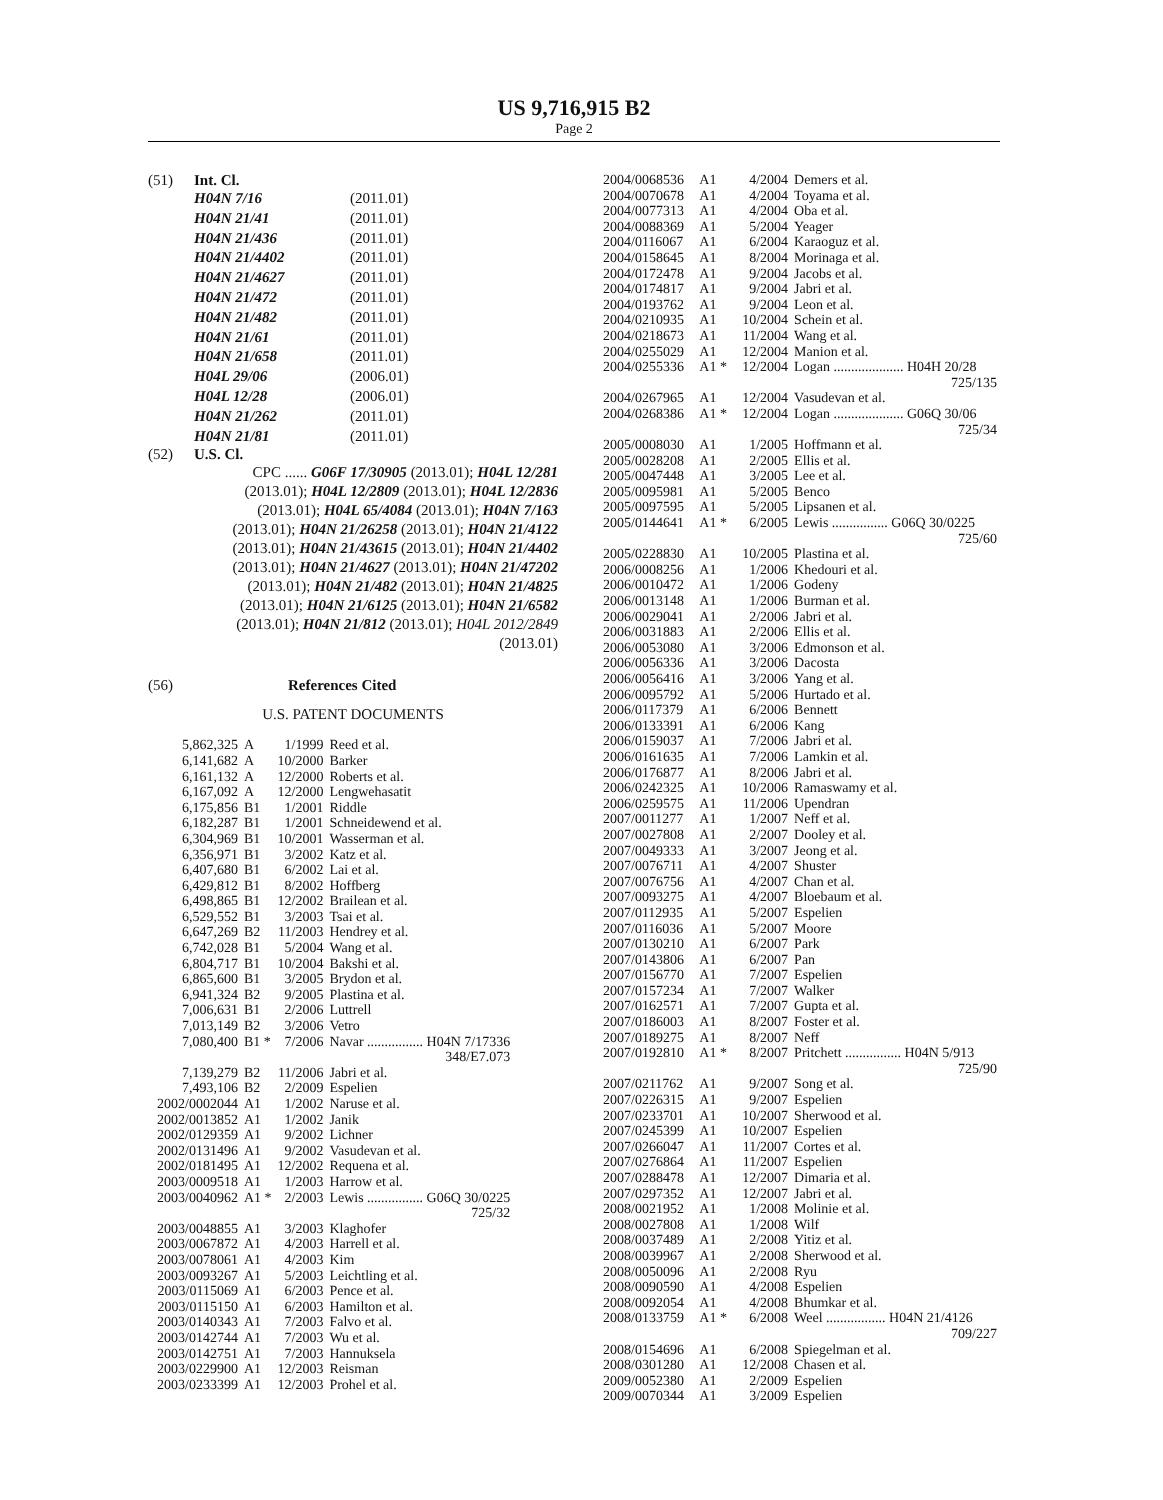US 9,716,915 B2
Page 2
(51) Int. Cl.
| H04N 7/16 | (2011.01) |
| H04N 21/41 | (2011.01) |
| H04N 21/436 | (2011.01) |
| H04N 21/4402 | (2011.01) |
| H04N 21/4627 | (2011.01) |
| H04N 21/472 | (2011.01) |
| H04N 21/482 | (2011.01) |
| H04N 21/61 | (2011.01) |
| H04N 21/658 | (2011.01) |
| H04L 29/06 | (2006.01) |
| H04L 12/28 | (2006.01) |
| H04N 21/262 | (2011.01) |
| H04N 21/81 | (2011.01) |
(52) U.S. Cl.
CPC ...... G06F 17/30905 (2013.01); H04L 12/281 (2013.01); H04L 12/2809 (2013.01); H04L 12/2836 (2013.01); H04L 65/4084 (2013.01); H04N 7/163 (2013.01); H04N 21/26258 (2013.01); H04N 21/4122 (2013.01); H04N 21/43615 (2013.01); H04N 21/4402 (2013.01); H04N 21/4627 (2013.01); H04N 21/47202 (2013.01); H04N 21/482 (2013.01); H04N 21/4825 (2013.01); H04N 21/6125 (2013.01); H04N 21/6582 (2013.01); H04N 21/812 (2013.01); H04L 2012/2849 (2013.01)
(56) References Cited
U.S. PATENT DOCUMENTS
| 5,862,325 | A | 1/1999 | Reed et al. |
| 6,141,682 | A | 10/2000 | Barker |
| 6,161,132 | A | 12/2000 | Roberts et al. |
| 6,167,092 | A | 12/2000 | Lengwehasatit |
| 6,175,856 | B1 | 1/2001 | Riddle |
| 6,182,287 | B1 | 1/2001 | Schneidewend et al. |
| 6,304,969 | B1 | 10/2001 | Wasserman et al. |
| 6,356,971 | B1 | 3/2002 | Katz et al. |
| 6,407,680 | B1 | 6/2002 | Lai et al. |
| 6,429,812 | B1 | 8/2002 | Hoffberg |
| 6,498,865 | B1 | 12/2002 | Brailean et al. |
| 6,529,552 | B1 | 3/2003 | Tsai et al. |
| 6,647,269 | B2 | 11/2003 | Hendrey et al. |
| 6,742,028 | B1 | 5/2004 | Wang et al. |
| 6,804,717 | B1 | 10/2004 | Bakshi et al. |
| 6,865,600 | B1 | 3/2005 | Brydon et al. |
| 6,941,324 | B2 | 9/2005 | Plastina et al. |
| 7,006,631 | B1 | 2/2006 | Luttrell |
| 7,013,149 | B2 | 3/2006 | Vetro |
| 7,080,400 | B1 * | 7/2006 | Navar ................ H04N 7/17336 348/E7.073 |
| 7,139,279 | B2 | 11/2006 | Jabri et al. |
| 7,493,106 | B2 | 2/2009 | Espelien |
| 2002/0002044 | A1 | 1/2002 | Naruse et al. |
| 2002/0013852 | A1 | 1/2002 | Janik |
| 2002/0129359 | A1 | 9/2002 | Lichner |
| 2002/0131496 | A1 | 9/2002 | Vasudevan et al. |
| 2002/0181495 | A1 | 12/2002 | Requena et al. |
| 2003/0009518 | A1 | 1/2003 | Harrow et al. |
| 2003/0040962 | A1 * | 2/2003 | Lewis ................ G06Q 30/0225 725/32 |
| 2003/0048855 | A1 | 3/2003 | Klaghofer |
| 2003/0067872 | A1 | 4/2003 | Harrell et al. |
| 2003/0078061 | A1 | 4/2003 | Kim |
| 2003/0093267 | A1 | 5/2003 | Leichtling et al. |
| 2003/0115069 | A1 | 6/2003 | Pence et al. |
| 2003/0115150 | A1 | 6/2003 | Hamilton et al. |
| 2003/0140343 | A1 | 7/2003 | Falvo et al. |
| 2003/0142744 | A1 | 7/2003 | Wu et al. |
| 2003/0142751 | A1 | 7/2003 | Hannuksela |
| 2003/0229900 | A1 | 12/2003 | Reisman |
| 2003/0233399 | A1 | 12/2003 | Prohel et al. |
| 2004/0068536 | A1 | 4/2004 | Demers et al. |
| 2004/0070678 | A1 | 4/2004 | Toyama et al. |
| 2004/0077313 | A1 | 4/2004 | Oba et al. |
| 2004/0088369 | A1 | 5/2004 | Yeager |
| 2004/0116067 | A1 | 6/2004 | Karaoguz et al. |
| 2004/0158645 | A1 | 8/2004 | Morinaga et al. |
| 2004/0172478 | A1 | 9/2004 | Jacobs et al. |
| 2004/0174817 | A1 | 9/2004 | Jabri et al. |
| 2004/0193762 | A1 | 9/2004 | Leon et al. |
| 2004/0210935 | A1 | 10/2004 | Schein et al. |
| 2004/0218673 | A1 | 11/2004 | Wang et al. |
| 2004/0255029 | A1 | 12/2004 | Manion et al. |
| 2004/0255336 | A1 * | 12/2004 | Logan .................... H04H 20/28 725/135 |
| 2004/0267965 | A1 | 12/2004 | Vasudevan et al. |
| 2004/0268386 | A1 * | 12/2004 | Logan .................... G06Q 30/06 725/34 |
| 2005/0008030 | A1 | 1/2005 | Hoffmann et al. |
| 2005/0028208 | A1 | 2/2005 | Ellis et al. |
| 2005/0047448 | A1 | 3/2005 | Lee et al. |
| 2005/0095981 | A1 | 5/2005 | Benco |
| 2005/0097595 | A1 | 5/2005 | Lipsanen et al. |
| 2005/0144641 | A1 * | 6/2005 | Lewis ................ G06Q 30/0225 725/60 |
| 2005/0228830 | A1 | 10/2005 | Plastina et al. |
| 2006/0008256 | A1 | 1/2006 | Khedouri et al. |
| 2006/0010472 | A1 | 1/2006 | Godeny |
| 2006/0013148 | A1 | 1/2006 | Burman et al. |
| 2006/0029041 | A1 | 2/2006 | Jabri et al. |
| 2006/0031883 | A1 | 2/2006 | Ellis et al. |
| 2006/0053080 | A1 | 3/2006 | Edmonson et al. |
| 2006/0056336 | A1 | 3/2006 | Dacosta |
| 2006/0056416 | A1 | 3/2006 | Yang et al. |
| 2006/0095792 | A1 | 5/2006 | Hurtado et al. |
| 2006/0117379 | A1 | 6/2006 | Bennett |
| 2006/0133391 | A1 | 6/2006 | Kang |
| 2006/0159037 | A1 | 7/2006 | Jabri et al. |
| 2006/0161635 | A1 | 7/2006 | Lamkin et al. |
| 2006/0176877 | A1 | 8/2006 | Jabri et al. |
| 2006/0242325 | A1 | 10/2006 | Ramaswamy et al. |
| 2006/0259575 | A1 | 11/2006 | Upendran |
| 2007/0011277 | A1 | 1/2007 | Neff et al. |
| 2007/0027808 | A1 | 2/2007 | Dooley et al. |
| 2007/0049333 | A1 | 3/2007 | Jeong et al. |
| 2007/0076711 | A1 | 4/2007 | Shuster |
| 2007/0076756 | A1 | 4/2007 | Chan et al. |
| 2007/0093275 | A1 | 4/2007 | Bloebaum et al. |
| 2007/0112935 | A1 | 5/2007 | Espelien |
| 2007/0116036 | A1 | 5/2007 | Moore |
| 2007/0130210 | A1 | 6/2007 | Park |
| 2007/0143806 | A1 | 6/2007 | Pan |
| 2007/0156770 | A1 | 7/2007 | Espelien |
| 2007/0157234 | A1 | 7/2007 | Walker |
| 2007/0162571 | A1 | 7/2007 | Gupta et al. |
| 2007/0186003 | A1 | 8/2007 | Foster et al. |
| 2007/0189275 | A1 | 8/2007 | Neff |
| 2007/0192810 | A1 * | 8/2007 | Pritchett ................ H04N 5/913 725/90 |
| 2007/0211762 | A1 | 9/2007 | Song et al. |
| 2007/0226315 | A1 | 9/2007 | Espelien |
| 2007/0233701 | A1 | 10/2007 | Sherwood et al. |
| 2007/0245399 | A1 | 10/2007 | Espelien |
| 2007/0266047 | A1 | 11/2007 | Cortes et al. |
| 2007/0276864 | A1 | 11/2007 | Espelien |
| 2007/0288478 | A1 | 12/2007 | Dimaria et al. |
| 2007/0297352 | A1 | 12/2007 | Jabri et al. |
| 2008/0021952 | A1 | 1/2008 | Molinie et al. |
| 2008/0027808 | A1 | 1/2008 | Wilf |
| 2008/0037489 | A1 | 2/2008 | Yitiz et al. |
| 2008/0039967 | A1 | 2/2008 | Sherwood et al. |
| 2008/0050096 | A1 | 2/2008 | Ryu |
| 2008/0090590 | A1 | 4/2008 | Espelien |
| 2008/0092054 | A1 | 4/2008 | Bhumkar et al. |
| 2008/0133759 | A1 * | 6/2008 | Weel ................. H04N 21/4126 709/227 |
| 2008/0154696 | A1 | 6/2008 | Spiegelman et al. |
| 2008/0301280 | A1 | 12/2008 | Chasen et al. |
| 2009/0052380 | A1 | 2/2009 | Espelien |
| 2009/0070344 | A1 | 3/2009 | Espelien |